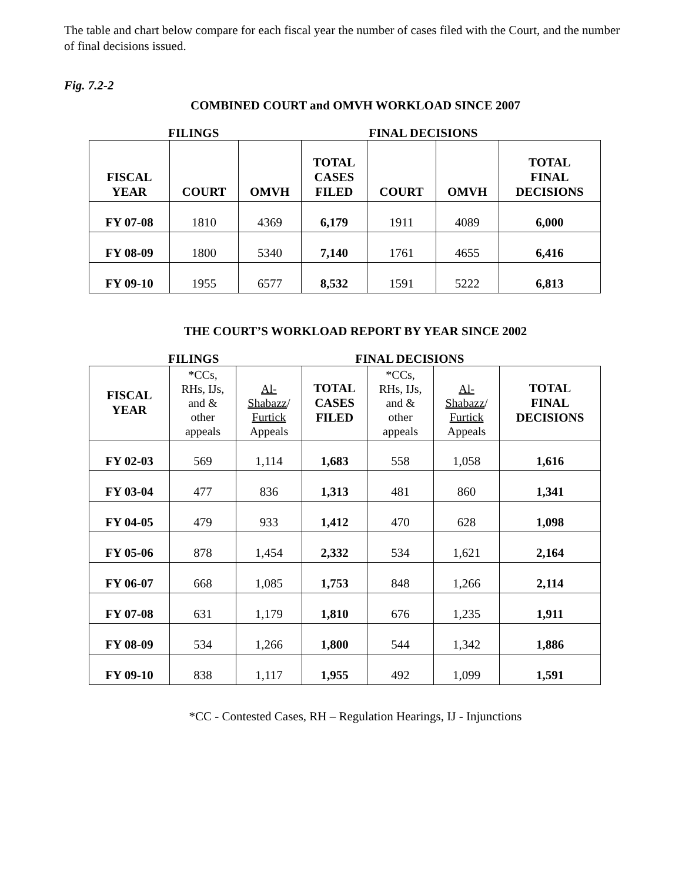The table and chart below compare for each fiscal year the number of cases filed with the Court, and the number of final decisions issued.
Fig. 7.2-2
COMBINED COURT and OMVH WORKLOAD SINCE 2007
FILINGS FINAL DECISIONS
| FISCAL YEAR | COURT | OMVH | TOTAL CASES FILED | COURT | OMVH | TOTAL FINAL DECISIONS |
| --- | --- | --- | --- | --- | --- | --- |
| FY 07-08 | 1810 | 4369 | 6,179 | 1911 | 4089 | 6,000 |
| FY 08-09 | 1800 | 5340 | 7,140 | 1761 | 4655 | 6,416 |
| FY 09-10 | 1955 | 6577 | 8,532 | 1591 | 5222 | 6,813 |
THE COURT’S WORKLOAD REPORT BY YEAR SINCE 2002
FILINGS FINAL DECISIONS
| FISCAL YEAR | *CCs, RHs, IJs, and & other appeals | Al- Shabazz / Furtick Appeals | TOTAL CASES FILED | *CCs, RHs, IJs, and & other appeals | Al- Shabazz / Furtick Appeals | TOTAL FINAL DECISIONS |
| --- | --- | --- | --- | --- | --- | --- |
| FY 02-03 | 569 | 1,114 | 1,683 | 558 | 1,058 | 1,616 |
| FY 03-04 | 477 | 836 | 1,313 | 481 | 860 | 1,341 |
| FY 04-05 | 479 | 933 | 1,412 | 470 | 628 | 1,098 |
| FY 05-06 | 878 | 1,454 | 2,332 | 534 | 1,621 | 2,164 |
| FY 06-07 | 668 | 1,085 | 1,753 | 848 | 1,266 | 2,114 |
| FY 07-08 | 631 | 1,179 | 1,810 | 676 | 1,235 | 1,911 |
| FY 08-09 | 534 | 1,266 | 1,800 | 544 | 1,342 | 1,886 |
| FY 09-10 | 838 | 1,117 | 1,955 | 492 | 1,099 | 1,591 |
*CC - Contested Cases, RH – Regulation Hearings, IJ - Injunctions